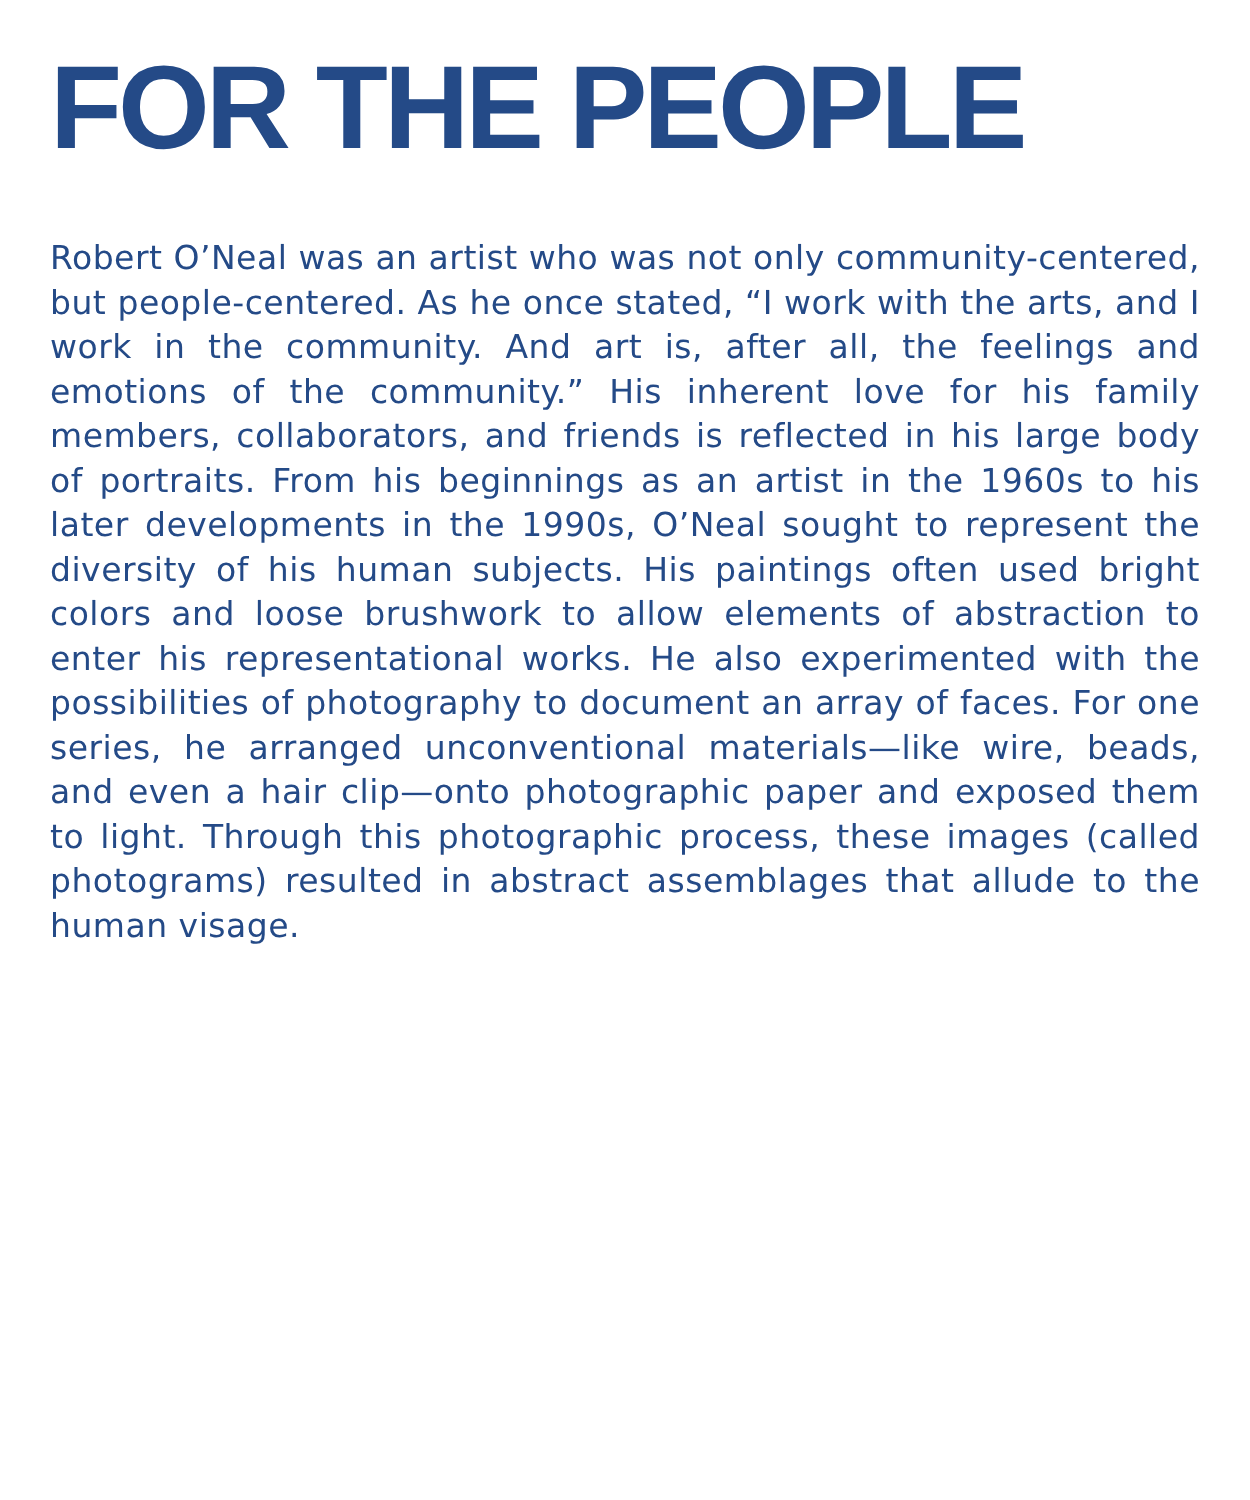FOR THE PEOPLE
Robert O’Neal was an artist who was not only community-centered, but people-centered. As he once stated, “I work with the arts, and I work in the community. And art is, after all, the feelings and emotions of the community.” His inherent love for his family members, collaborators, and friends is reflected in his large body of portraits. From his beginnings as an artist in the 1960s to his later developments in the 1990s, O’Neal sought to represent the diversity of his human subjects. His paintings often used bright colors and loose brushwork to allow elements of abstraction to enter his representational works. He also experimented with the possibilities of photography to document an array of faces. For one series, he arranged unconventional materials—like wire, beads, and even a hair clip—onto photographic paper and exposed them to light. Through this photographic process, these images (called photograms) resulted in abstract assemblages that allude to the human visage.